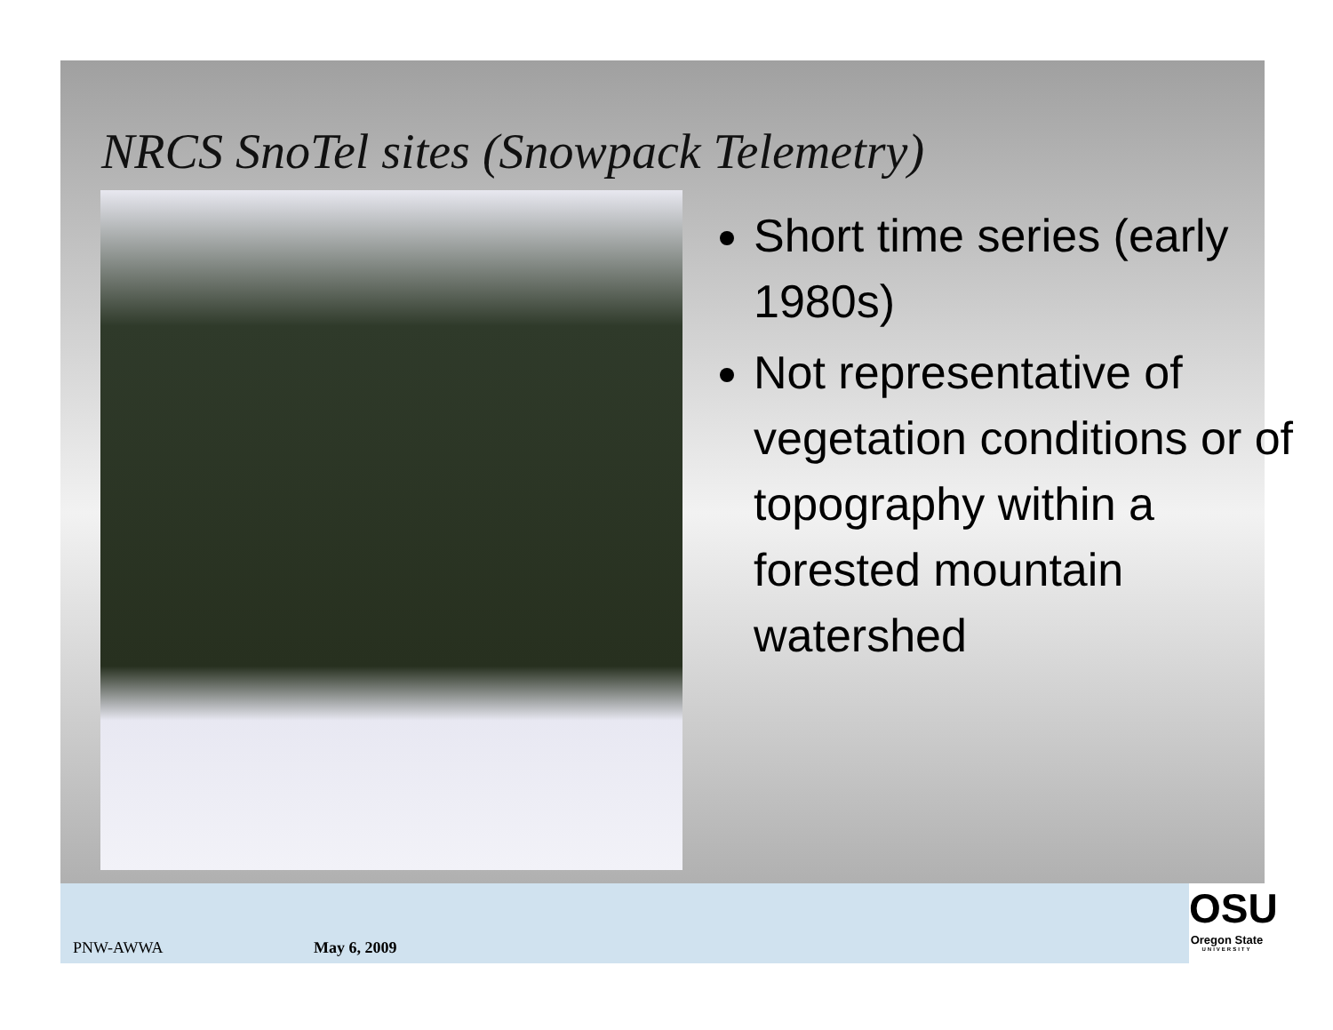NRCS SnoTel sites (Snowpack Telemetry)
Short time series (early 1980s)
Not representative of vegetation conditions or of topography within a forested mountain watershed
PNW-AWWA May 6, 2009
OSU
Oregon State
UNIVERSITY